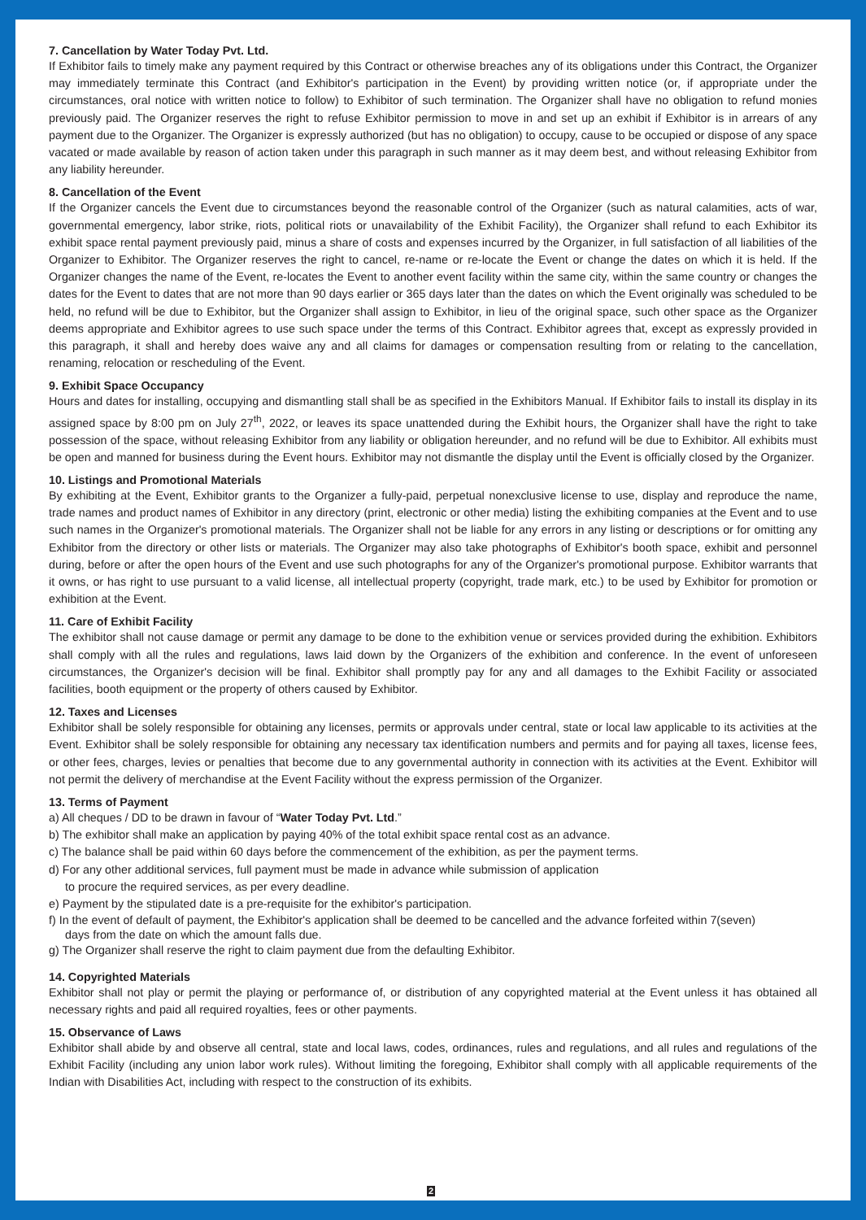7. Cancellation by Water Today Pvt. Ltd.
If Exhibitor fails to timely make any payment required by this Contract or otherwise breaches any of its obligations under this Contract, the Organizer may immediately terminate this Contract (and Exhibitor's participation in the Event) by providing written notice (or, if appropriate under the circumstances, oral notice with written notice to follow) to Exhibitor of such termination. The Organizer shall have no obligation to refund monies previously paid. The Organizer reserves the right to refuse Exhibitor permission to move in and set up an exhibit if Exhibitor is in arrears of any payment due to the Organizer. The Organizer is expressly authorized (but has no obligation) to occupy, cause to be occupied or dispose of any space vacated or made available by reason of action taken under this paragraph in such manner as it may deem best, and without releasing Exhibitor from any liability hereunder.
8. Cancellation of the Event
If the Organizer cancels the Event due to circumstances beyond the reasonable control of the Organizer (such as natural calamities, acts of war, governmental emergency, labor strike, riots, political riots or unavailability of the Exhibit Facility), the Organizer shall refund to each Exhibitor its exhibit space rental payment previously paid, minus a share of costs and expenses incurred by the Organizer, in full satisfaction of all liabilities of the Organizer to Exhibitor. The Organizer reserves the right to cancel, re-name or re-locate the Event or change the dates on which it is held. If the Organizer changes the name of the Event, re-locates the Event to another event facility within the same city, within the same country or changes the dates for the Event to dates that are not more than 90 days earlier or 365 days later than the dates on which the Event originally was scheduled to be held, no refund will be due to Exhibitor, but the Organizer shall assign to Exhibitor, in lieu of the original space, such other space as the Organizer deems appropriate and Exhibitor agrees to use such space under the terms of this Contract. Exhibitor agrees that, except as expressly provided in this paragraph, it shall and hereby does waive any and all claims for damages or compensation resulting from or relating to the cancellation, renaming, relocation or rescheduling of the Event.
9. Exhibit Space Occupancy
Hours and dates for installing, occupying and dismantling stall shall be as specified in the Exhibitors Manual. If Exhibitor fails to install its display in its assigned space by 8:00 pm on July 27<sup>th</sup>, 2022, or leaves its space unattended during the Exhibit hours, the Organizer shall have the right to take possession of the space, without releasing Exhibitor from any liability or obligation hereunder, and no refund will be due to Exhibitor. All exhibits must be open and manned for business during the Event hours. Exhibitor may not dismantle the display until the Event is officially closed by the Organizer.
10. Listings and Promotional Materials
By exhibiting at the Event, Exhibitor grants to the Organizer a fully-paid, perpetual nonexclusive license to use, display and reproduce the name, trade names and product names of Exhibitor in any directory (print, electronic or other media) listing the exhibiting companies at the Event and to use such names in the Organizer's promotional materials. The Organizer shall not be liable for any errors in any listing or descriptions or for omitting any Exhibitor from the directory or other lists or materials. The Organizer may also take photographs of Exhibitor's booth space, exhibit and personnel during, before or after the open hours of the Event and use such photographs for any of the Organizer's promotional purpose. Exhibitor warrants that it owns, or has right to use pursuant to a valid license, all intellectual property (copyright, trade mark, etc.) to be used by Exhibitor for promotion or exhibition at the Event.
11. Care of Exhibit Facility
The exhibitor shall not cause damage or permit any damage to be done to the exhibition venue or services provided during the exhibition. Exhibitors shall comply with all the rules and regulations, laws laid down by the Organizers of the exhibition and conference. In the event of unforeseen circumstances, the Organizer's decision will be final. Exhibitor shall promptly pay for any and all damages to the Exhibit Facility or associated facilities, booth equipment or the property of others caused by Exhibitor.
12. Taxes and Licenses
Exhibitor shall be solely responsible for obtaining any licenses, permits or approvals under central, state or local law applicable to its activities at the Event. Exhibitor shall be solely responsible for obtaining any necessary tax identification numbers and permits and for paying all taxes, license fees, or other fees, charges, levies or penalties that become due to any governmental authority in connection with its activities at the Event. Exhibitor will not permit the delivery of merchandise at the Event Facility without the express permission of the Organizer.
13. Terms of Payment
a) All cheques / DD to be drawn in favour of “Water Today Pvt. Ltd.”
b) The exhibitor shall make an application by paying 40% of the total exhibit space rental cost as an advance.
c) The balance shall be paid within 60 days before the commencement of the exhibition, as per the payment terms.
d) For any other additional services, full payment must be made in advance while submission of application
to procure the required services, as per every deadline.
e) Payment by the stipulated date is a pre-requisite for the exhibitor's participation.
f) In the event of default of payment, the Exhibitor's application shall be deemed to be cancelled and the advance forfeited within 7(seven)
days from the date on which the amount falls due.
g) The Organizer shall reserve the right to claim payment due from the defaulting Exhibitor.
14. Copyrighted Materials
Exhibitor shall not play or permit the playing or performance of, or distribution of any copyrighted material at the Event unless it has obtained all necessary rights and paid all required royalties, fees or other payments.
15. Observance of Laws
Exhibitor shall abide by and observe all central, state and local laws, codes, ordinances, rules and regulations, and all rules and regulations of the Exhibit Facility (including any union labor work rules). Without limiting the foregoing, Exhibitor shall comply with all applicable requirements of the Indian with Disabilities Act, including with respect to the construction of its exhibits.
2